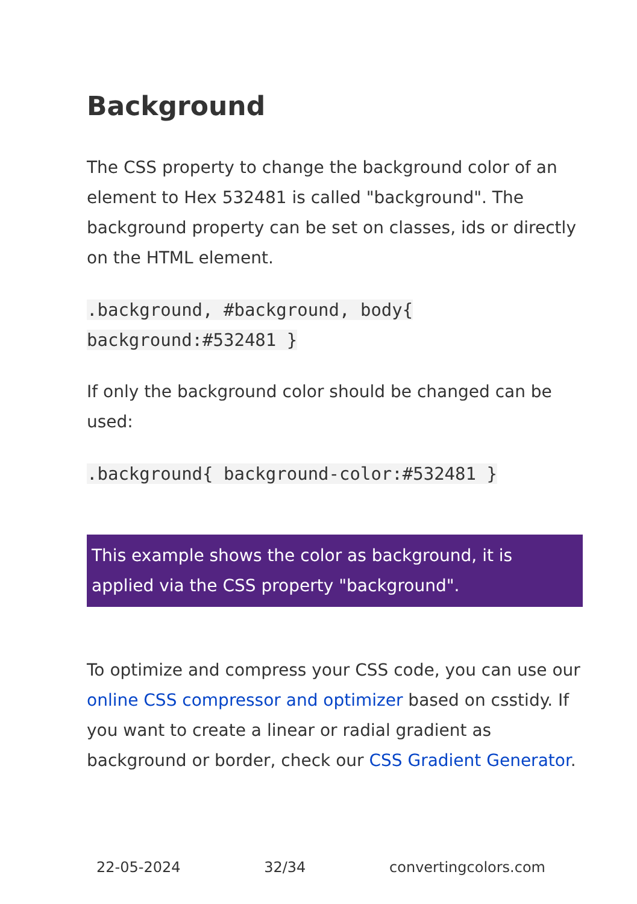Background
The CSS property to change the background color of an element to Hex 532481 is called "background". The background property can be set on classes, ids or directly on the HTML element.
.background, #background, body{
background:#532481 }
If only the background color should be changed can be used:
.background{ background-color:#532481 }
This example shows the color as background, it is applied via the CSS property "background".
To optimize and compress your CSS code, you can use our online CSS compressor and optimizer based on csstidy. If you want to create a linear or radial gradient as background or border, check our CSS Gradient Generator.
22-05-2024 32/34 convertingcolors.com